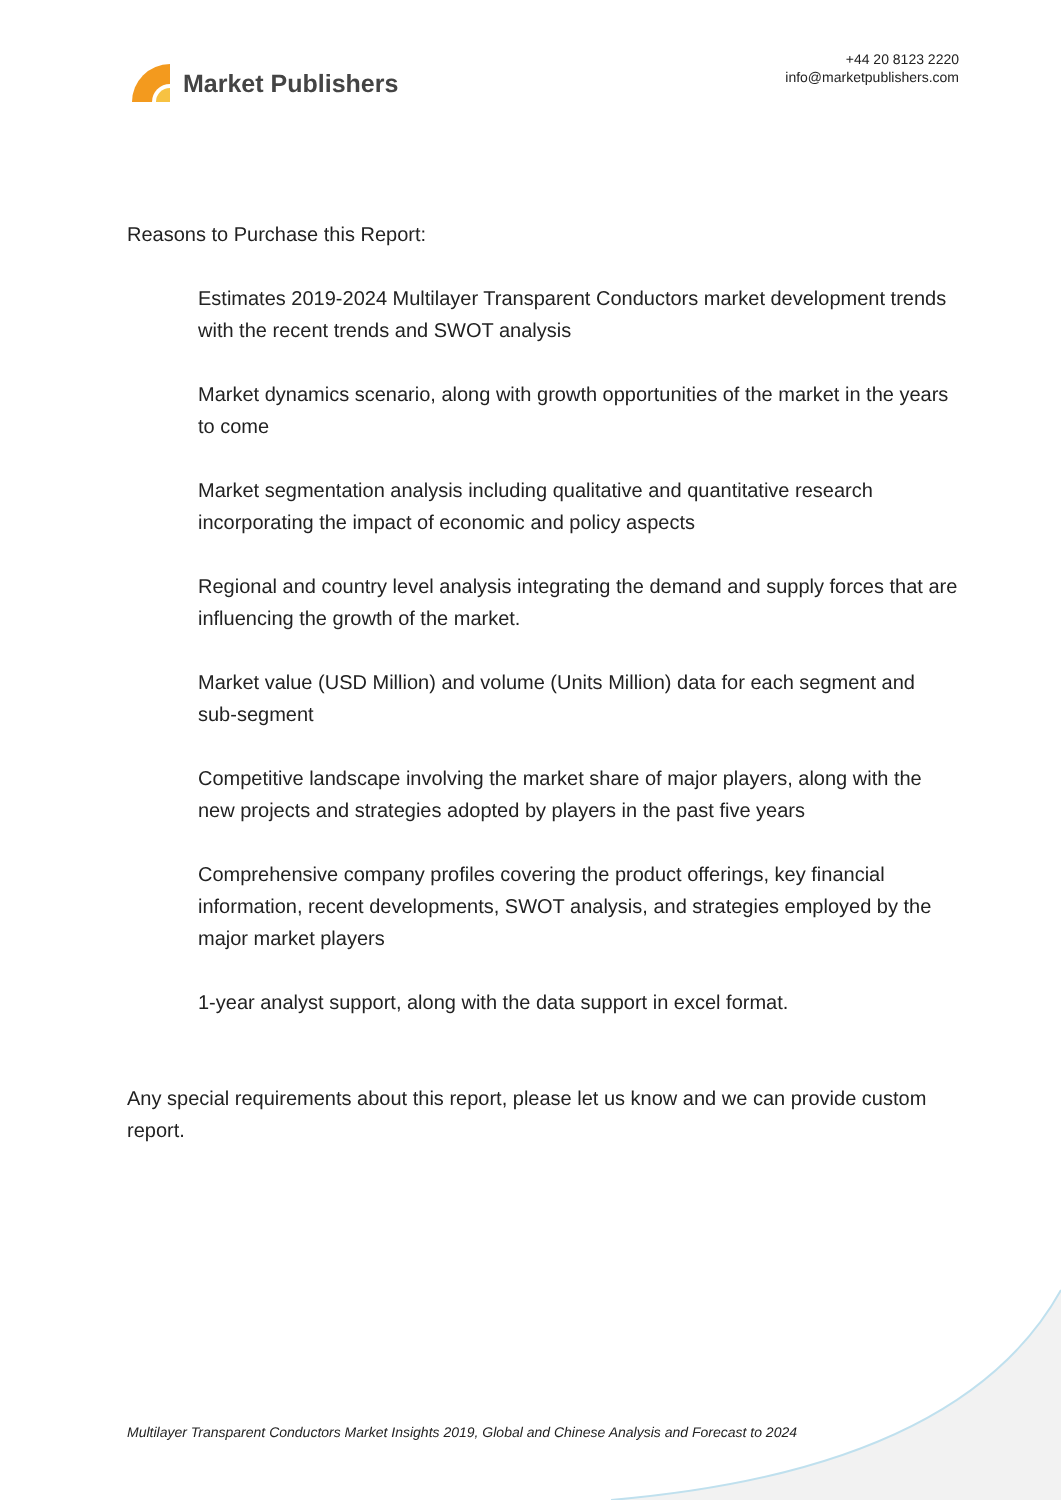Market Publishers
+44 20 8123 2220
info@marketpublishers.com
Reasons to Purchase this Report:
Estimates 2019-2024 Multilayer Transparent Conductors market development trends with the recent trends and SWOT analysis
Market dynamics scenario, along with growth opportunities of the market in the years to come
Market segmentation analysis including qualitative and quantitative research incorporating the impact of economic and policy aspects
Regional and country level analysis integrating the demand and supply forces that are influencing the growth of the market.
Market value (USD Million) and volume (Units Million) data for each segment and sub-segment
Competitive landscape involving the market share of major players, along with the new projects and strategies adopted by players in the past five years
Comprehensive company profiles covering the product offerings, key financial information, recent developments, SWOT analysis, and strategies employed by the major market players
1-year analyst support, along with the data support in excel format.
Any special requirements about this report, please let us know and we can provide custom report.
Multilayer Transparent Conductors Market Insights 2019, Global and Chinese Analysis and Forecast to 2024